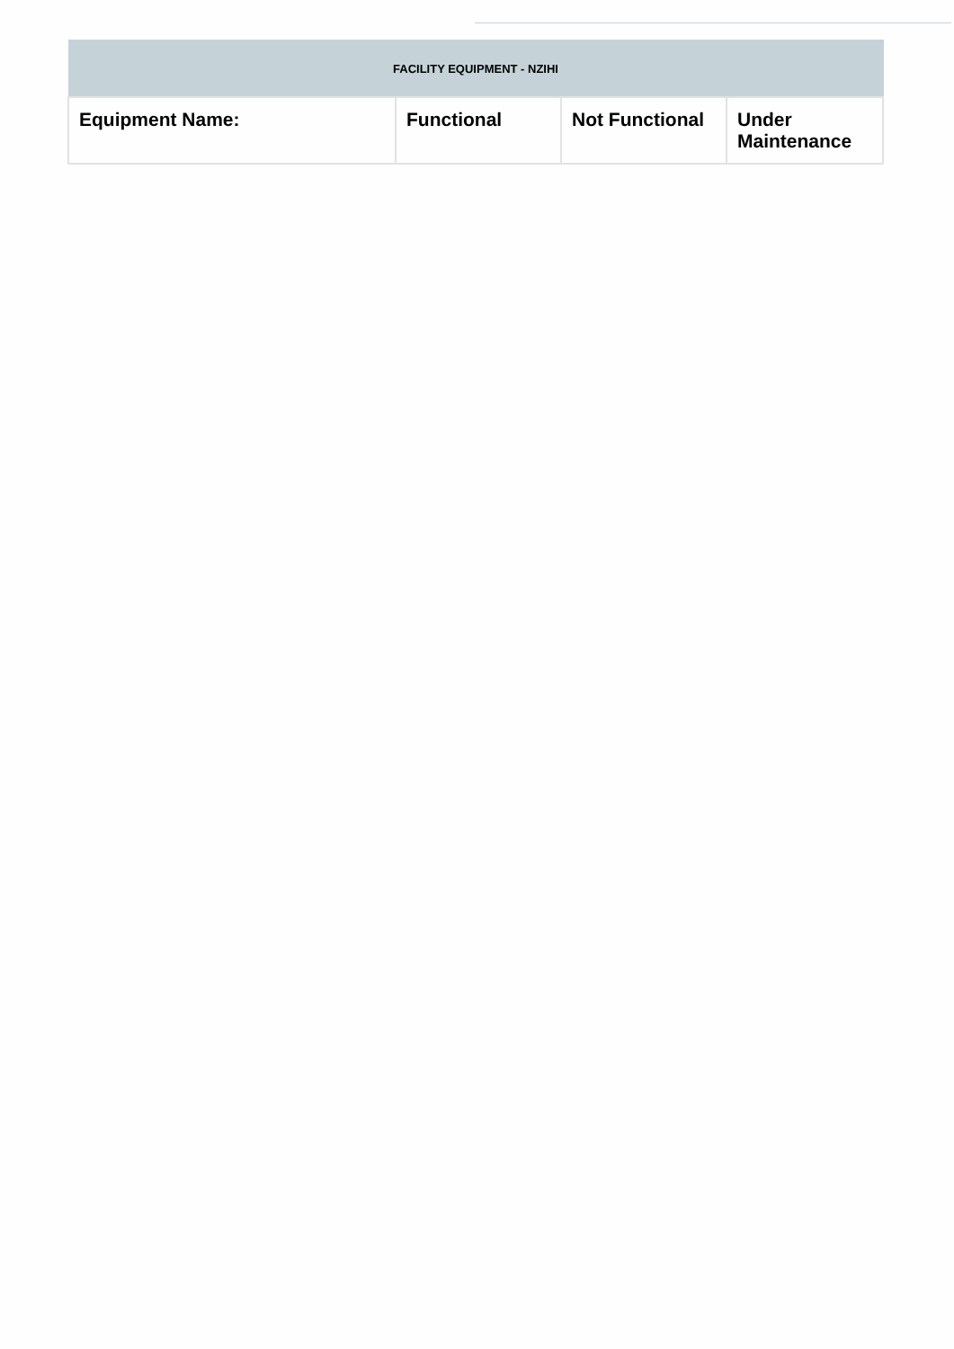| FACILITY EQUIPMENT - NZIHI | | | |
| --- | --- | --- | --- |
| Equipment Name: | Functional | Not Functional | Under Maintenance |